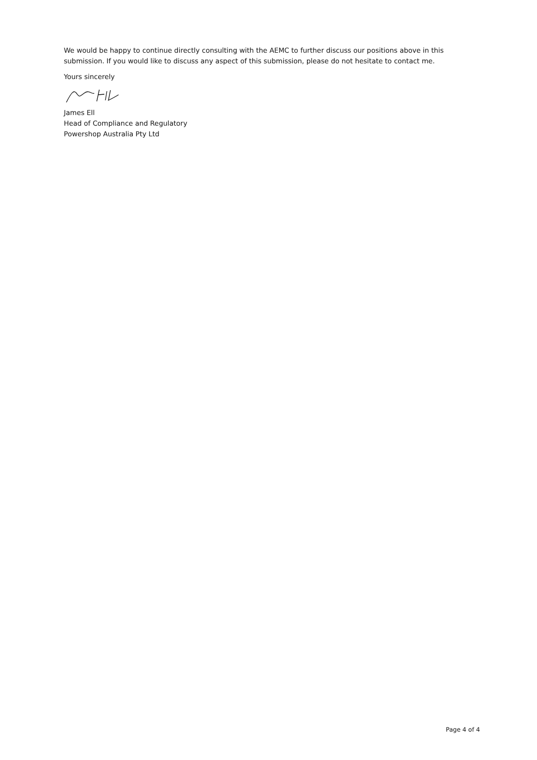We would be happy to continue directly consulting with the AEMC to further discuss our positions above in this submission. If you would like to discuss any aspect of this submission, please do not hesitate to contact me.
Yours sincerely
James Ell
Head of Compliance and Regulatory
Powershop Australia Pty Ltd
Page 4 of 4